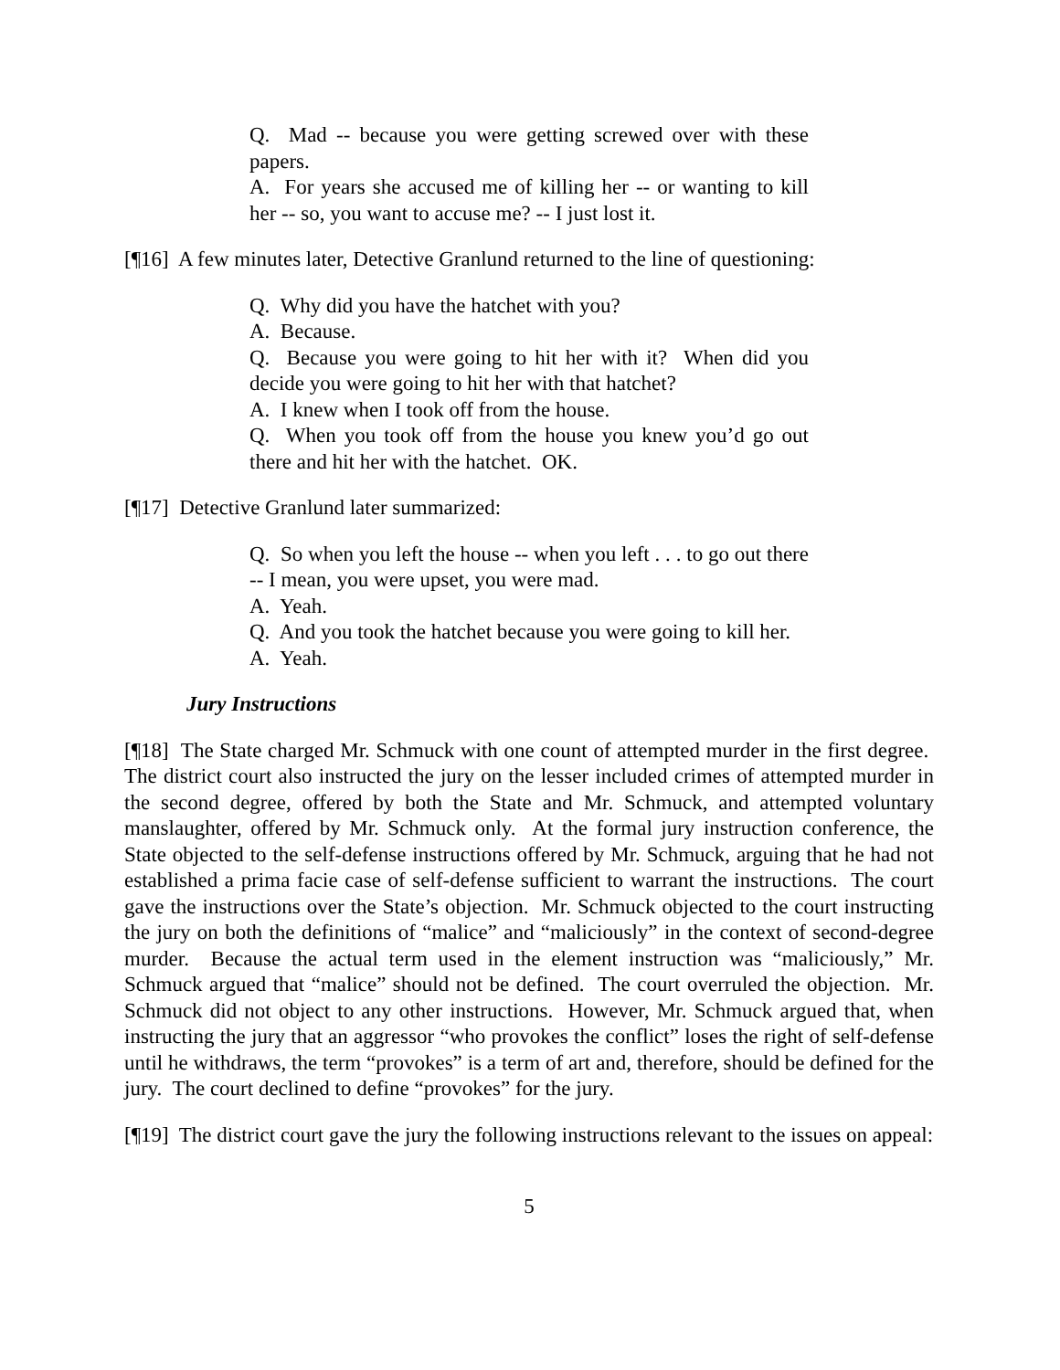Q. Mad -- because you were getting screwed over with these papers.
A. For years she accused me of killing her -- or wanting to kill her -- so, you want to accuse me? -- I just lost it.
[¶16] A few minutes later, Detective Granlund returned to the line of questioning:
Q. Why did you have the hatchet with you?
A. Because.
Q. Because you were going to hit her with it? When did you decide you were going to hit her with that hatchet?
A. I knew when I took off from the house.
Q. When you took off from the house you knew you’d go out there and hit her with the hatchet. OK.
[¶17] Detective Granlund later summarized:
Q. So when you left the house -- when you left . . . to go out there -- I mean, you were upset, you were mad.
A. Yeah.
Q. And you took the hatchet because you were going to kill her.
A. Yeah.
Jury Instructions
[¶18] The State charged Mr. Schmuck with one count of attempted murder in the first degree. The district court also instructed the jury on the lesser included crimes of attempted murder in the second degree, offered by both the State and Mr. Schmuck, and attempted voluntary manslaughter, offered by Mr. Schmuck only. At the formal jury instruction conference, the State objected to the self-defense instructions offered by Mr. Schmuck, arguing that he had not established a prima facie case of self-defense sufficient to warrant the instructions. The court gave the instructions over the State’s objection. Mr. Schmuck objected to the court instructing the jury on both the definitions of “malice” and “maliciously” in the context of second-degree murder. Because the actual term used in the element instruction was “maliciously,” Mr. Schmuck argued that “malice” should not be defined. The court overruled the objection. Mr. Schmuck did not object to any other instructions. However, Mr. Schmuck argued that, when instructing the jury that an aggressor “who provokes the conflict” loses the right of self-defense until he withdraws, the term “provokes” is a term of art and, therefore, should be defined for the jury. The court declined to define “provokes” for the jury.
[¶19] The district court gave the jury the following instructions relevant to the issues on appeal:
5